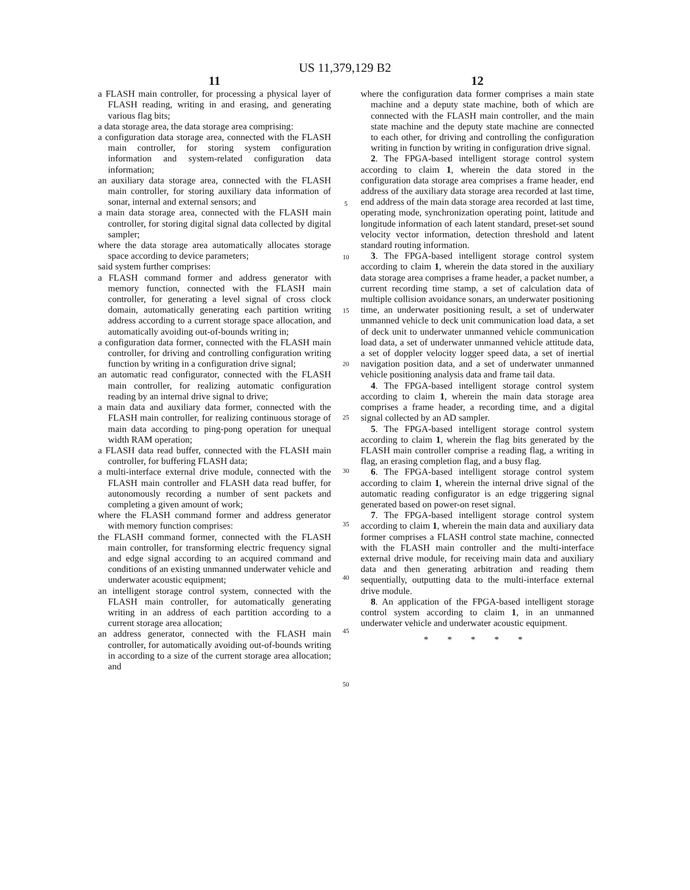US 11,379,129 B2
11
a FLASH main controller, for processing a physical layer of FLASH reading, writing in and erasing, and generating various flag bits;
a data storage area, the data storage area comprising:
a configuration data storage area, connected with the FLASH main controller, for storing system configuration information and system-related configuration data information;
an auxiliary data storage area, connected with the FLASH main controller, for storing auxiliary data information of sonar, internal and external sensors; and
a main data storage area, connected with the FLASH main controller, for storing digital signal data collected by digital sampler;
where the data storage area automatically allocates storage space according to device parameters;
said system further comprises:
a FLASH command former and address generator with memory function, connected with the FLASH main controller, for generating a level signal of cross clock domain, automatically generating each partition writing address according to a current storage space allocation, and automatically avoiding out-of-bounds writing in;
a configuration data former, connected with the FLASH main controller, for driving and controlling configuration writing function by writing in a configuration drive signal;
an automatic read configurator, connected with the FLASH main controller, for realizing automatic configuration reading by an internal drive signal to drive;
a main data and auxiliary data former, connected with the FLASH main controller, for realizing continuous storage of main data according to ping-pong operation for unequal width RAM operation;
a FLASH data read buffer, connected with the FLASH main controller, for buffering FLASH data;
a multi-interface external drive module, connected with the FLASH main controller and FLASH data read buffer, for autonomously recording a number of sent packets and completing a given amount of work;
where the FLASH command former and address generator with memory function comprises:
the FLASH command former, connected with the FLASH main controller, for transforming electric frequency signal and edge signal according to an acquired command and conditions of an existing unmanned underwater vehicle and underwater acoustic equipment;
an intelligent storage control system, connected with the FLASH main controller, for automatically generating writing in an address of each partition according to a current storage area allocation;
an address generator, connected with the FLASH main controller, for automatically avoiding out-of-bounds writing in according to a size of the current storage area allocation; and
5
10
15
20
25
30
35
40
45
50
12
where the configuration data former comprises a main state machine and a deputy state machine, both of which are connected with the FLASH main controller, and the main state machine and the deputy state machine are connected to each other, for driving and controlling the configuration writing in function by writing in configuration drive signal.
2. The FPGA-based intelligent storage control system according to claim 1, wherein the data stored in the configuration data storage area comprises a frame header, end address of the auxiliary data storage area recorded at last time, end address of the main data storage area recorded at last time, operating mode, synchronization operating point, latitude and longitude information of each latent standard, preset-set sound velocity vector information, detection threshold and latent standard routing information.
3. The FPGA-based intelligent storage control system according to claim 1, wherein the data stored in the auxiliary data storage area comprises a frame header, a packet number, a current recording time stamp, a set of calculation data of multiple collision avoidance sonars, an underwater positioning time, an underwater positioning result, a set of underwater unmanned vehicle to deck unit communication load data, a set of deck unit to underwater unmanned vehicle communication load data, a set of underwater unmanned vehicle attitude data, a set of doppler velocity logger speed data, a set of inertial navigation position data, and a set of underwater unmanned vehicle positioning analysis data and frame tail data.
4. The FPGA-based intelligent storage control system according to claim 1, wherein the main data storage area comprises a frame header, a recording time, and a digital signal collected by an AD sampler.
5. The FPGA-based intelligent storage control system according to claim 1, wherein the flag bits generated by the FLASH main controller comprise a reading flag, a writing in flag, an erasing completion flag, and a busy flag.
6. The FPGA-based intelligent storage control system according to claim 1, wherein the internal drive signal of the automatic reading configurator is an edge triggering signal generated based on power-on reset signal.
7. The FPGA-based intelligent storage control system according to claim 1, wherein the main data and auxiliary data former comprises a FLASH control state machine, connected with the FLASH main controller and the multi-interface external drive module, for receiving main data and auxiliary data and then generating arbitration and reading them sequentially, outputting data to the multi-interface external drive module.
8. An application of the FPGA-based intelligent storage control system according to claim 1, in an unmanned underwater vehicle and underwater acoustic equipment.
* * * * *